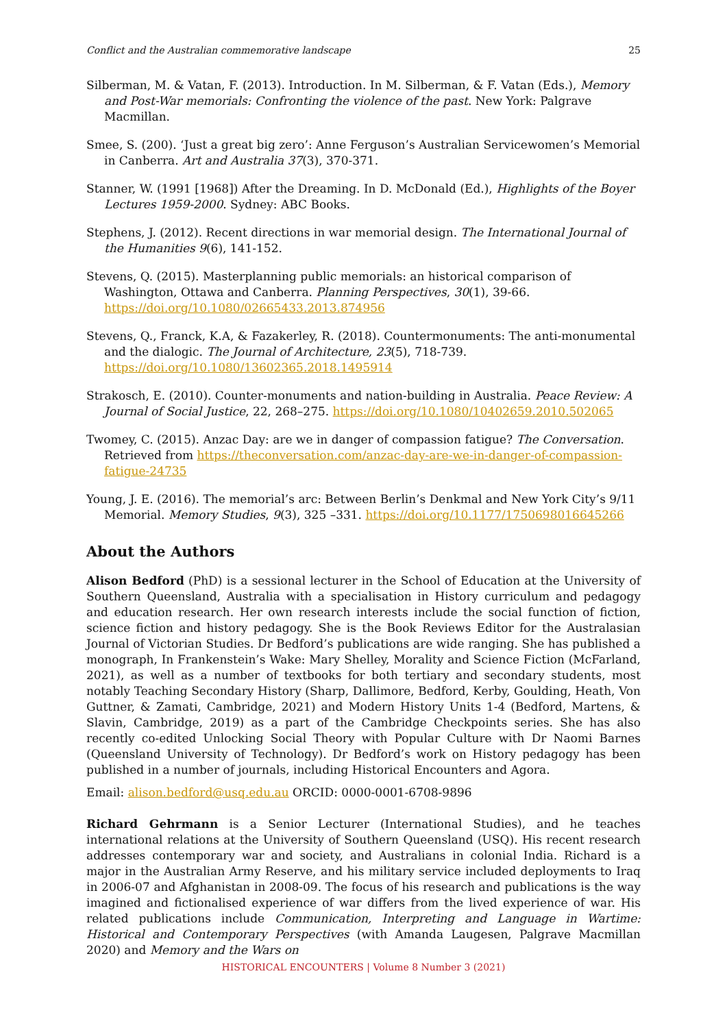Conflict and the Australian commemorative landscape 25
Silberman, M. & Vatan, F. (2013). Introduction. In M. Silberman, & F. Vatan (Eds.), Memory and Post-War memorials: Confronting the violence of the past. New York: Palgrave Macmillan.
Smee, S. (200). ‘Just a great big zero’: Anne Ferguson’s Australian Servicewomen’s Memorial in Canberra. Art and Australia 37(3), 370-371.
Stanner, W. (1991 [1968]) After the Dreaming. In D. McDonald (Ed.), Highlights of the Boyer Lectures 1959-2000. Sydney: ABC Books.
Stephens, J. (2012). Recent directions in war memorial design. The International Journal of the Humanities 9(6), 141-152.
Stevens, Q. (2015). Masterplanning public memorials: an historical comparison of Washington, Ottawa and Canberra. Planning Perspectives, 30(1), 39-66. https://doi.org/10.1080/02665433.2013.874956
Stevens, Q., Franck, K.A, & Fazakerley, R. (2018). Countermonuments: The anti-monumental and the dialogic. The Journal of Architecture, 23(5), 718-739. https://doi.org/10.1080/13602365.2018.1495914
Strakosch, E. (2010). Counter-monuments and nation-building in Australia. Peace Review: A Journal of Social Justice, 22, 268–275. https://doi.org/10.1080/10402659.2010.502065
Twomey, C. (2015). Anzac Day: are we in danger of compassion fatigue? The Conversation. Retrieved from https://theconversation.com/anzac-day-are-we-in-danger-of-compassion-fatigue-24735
Young, J. E. (2016). The memorial’s arc: Between Berlin’s Denkmal and New York City’s 9/11 Memorial. Memory Studies, 9(3), 325 –331. https://doi.org/10.1177/1750698016645266
About the Authors
Alison Bedford (PhD) is a sessional lecturer in the School of Education at the University of Southern Queensland, Australia with a specialisation in History curriculum and pedagogy and education research. Her own research interests include the social function of fiction, science fiction and history pedagogy. She is the Book Reviews Editor for the Australasian Journal of Victorian Studies. Dr Bedford’s publications are wide ranging. She has published a monograph, In Frankenstein’s Wake: Mary Shelley, Morality and Science Fiction (McFarland, 2021), as well as a number of textbooks for both tertiary and secondary students, most notably Teaching Secondary History (Sharp, Dallimore, Bedford, Kerby, Goulding, Heath, Von Guttner, & Zamati, Cambridge, 2021) and Modern History Units 1-4 (Bedford, Martens, & Slavin, Cambridge, 2019) as a part of the Cambridge Checkpoints series. She has also recently co-edited Unlocking Social Theory with Popular Culture with Dr Naomi Barnes (Queensland University of Technology). Dr Bedford’s work on History pedagogy has been published in a number of journals, including Historical Encounters and Agora.
Email: alison.bedford@usq.edu.au ORCID: 0000-0001-6708-9896
Richard Gehrmann is a Senior Lecturer (International Studies), and he teaches international relations at the University of Southern Queensland (USQ). His recent research addresses contemporary war and society, and Australians in colonial India. Richard is a major in the Australian Army Reserve, and his military service included deployments to Iraq in 2006-07 and Afghanistan in 2008-09. The focus of his research and publications is the way imagined and fictionalised experience of war differs from the lived experience of war. His related publications include Communication, Interpreting and Language in Wartime: Historical and Contemporary Perspectives (with Amanda Laugesen, Palgrave Macmillan 2020) and Memory and the Wars on
HISTORICAL ENCOUNTERS | Volume 8 Number 3 (2021)